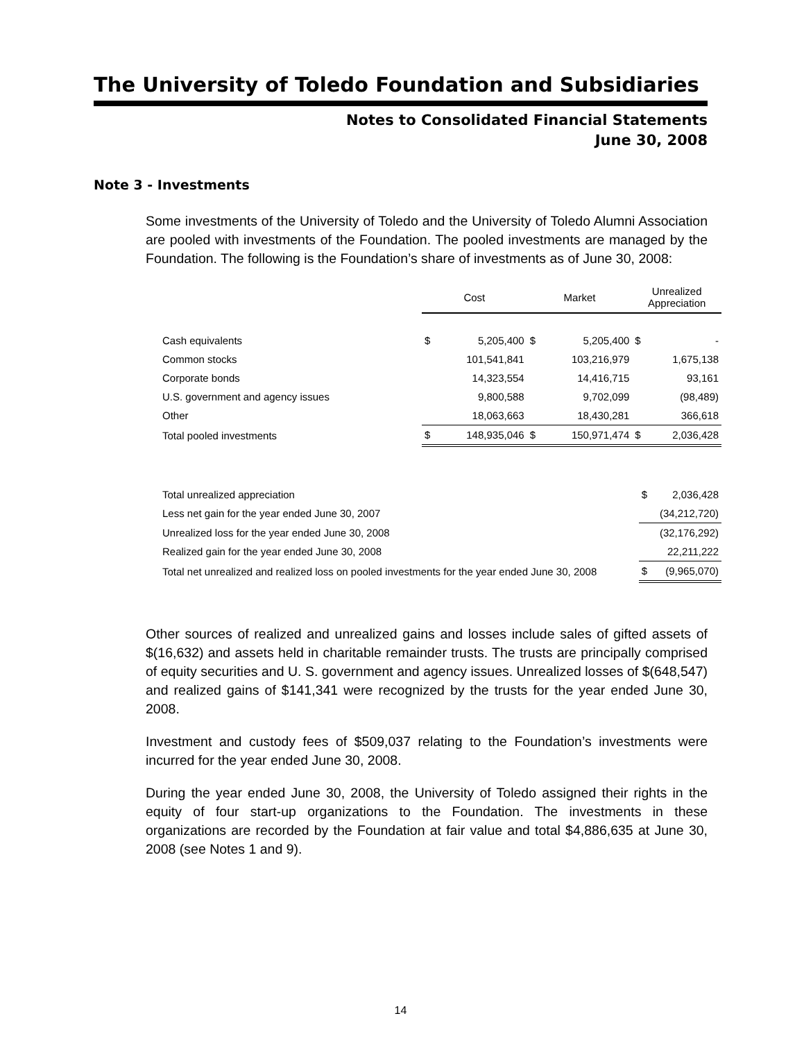The University of Toledo Foundation and Subsidiaries
Notes to Consolidated Financial Statements
June 30, 2008
Note 3 - Investments
Some investments of the University of Toledo and the University of Toledo Alumni Association are pooled with investments of the Foundation. The pooled investments are managed by the Foundation. The following is the Foundation’s share of investments as of June 30, 2008:
| | Cost | | Market | | Unrealized Appreciation | |
| Cash equivalents | $ | 5,205,400 | $ | 5,205,400 | $ | - |
| Common stocks | | 101,541,841 | | 103,216,979 | | 1,675,138 |
| Corporate bonds | | 14,323,554 | | 14,416,715 | | 93,161 |
| U.S. government and agency issues | | 9,800,588 | | 9,702,099 | | (98,489) |
| Other | | 18,063,663 | | 18,430,281 | | 366,618 |
| Total pooled investments | $ | 148,935,046 | $ | 150,971,474 | $ | 2,036,428 |
| Total unrealized appreciation | $ | 2,036,428 |
| Less net gain for the year ended June 30, 2007 | | (34,212,720) |
| Unrealized loss for the year ended June 30, 2008 | | (32,176,292) |
| Realized gain for the year ended June 30, 2008 | | 22,211,222 |
| Total net unrealized and realized loss on pooled investments for the year ended June 30, 2008 | $ | (9,965,070) |
Other sources of realized and unrealized gains and losses include sales of gifted assets of $(16,632) and assets held in charitable remainder trusts. The trusts are principally comprised of equity securities and U. S. government and agency issues. Unrealized losses of $(648,547) and realized gains of $141,341 were recognized by the trusts for the year ended June 30, 2008.
Investment and custody fees of $509,037 relating to the Foundation’s investments were incurred for the year ended June 30, 2008.
During the year ended June 30, 2008, the University of Toledo assigned their rights in the equity of four start-up organizations to the Foundation. The investments in these organizations are recorded by the Foundation at fair value and total $4,886,635 at June 30, 2008 (see Notes 1 and 9).
14